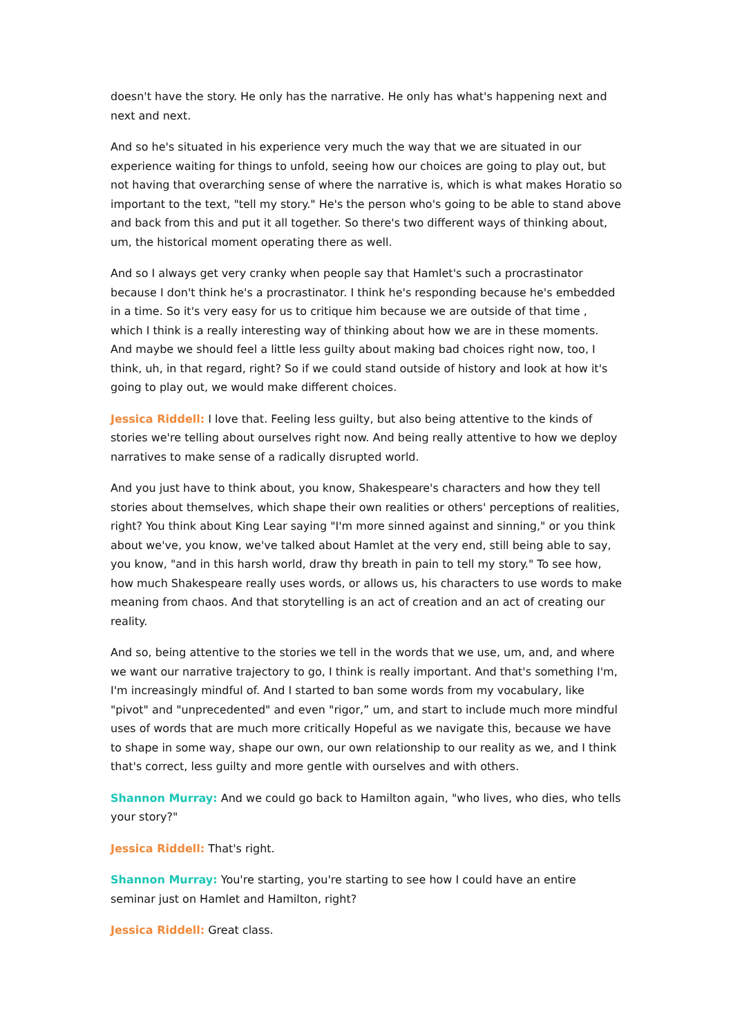doesn't have the story. He only has the narrative. He only has what's happening next and next and next.
And so he's situated in his experience very much the way that we are situated in our experience waiting for things to unfold, seeing how our choices are going to play out, but not having that overarching sense of where the narrative is, which is what makes Horatio so important to the text, "tell my story." He's the person who's going to be able to stand above and back from this and put it all together. So there's two different ways of thinking about, um, the historical moment operating there as well.
And so I always get very cranky when people say that Hamlet's such a procrastinator because I don't think he's a procrastinator. I think he's responding because he's embedded in a time. So it's very easy for us to critique him because we are outside of that time , which I think is a really interesting way of thinking about how we are in these moments. And maybe we should feel a little less guilty about making bad choices right now, too, I think, uh, in that regard, right? So if we could stand outside of history and look at how it's going to play out, we would make different choices.
Jessica Riddell: I love that. Feeling less guilty, but also being attentive to the kinds of stories we're telling about ourselves right now. And being really attentive to how we deploy narratives to make sense of a radically disrupted world.
And you just have to think about, you know, Shakespeare's characters and how they tell stories about themselves, which shape their own realities or others' perceptions of realities, right? You think about King Lear saying "I'm more sinned against and sinning," or you think about we've, you know, we've talked about Hamlet at the very end, still being able to say, you know, "and in this harsh world, draw thy breath in pain to tell my story." To see how, how much Shakespeare really uses words, or allows us, his characters to use words to make meaning from chaos. And that storytelling is an act of creation and an act of creating our reality.
And so, being attentive to the stories we tell in the words that we use, um, and, and where we want our narrative trajectory to go, I think is really important. And that's something I'm, I'm increasingly mindful of. And I started to ban some words from my vocabulary, like "pivot" and "unprecedented" and even "rigor,” um, and start to include much more mindful uses of words that are much more critically Hopeful as we navigate this, because we have to shape in some way, shape our own, our own relationship to our reality as we, and I think that's correct, less guilty and more gentle with ourselves and with others.
Shannon Murray: And we could go back to Hamilton again, "who lives, who dies, who tells your story?"
Jessica Riddell: That's right.
Shannon Murray: You're starting, you're starting to see how I could have an entire seminar just on Hamlet and Hamilton, right?
Jessica Riddell: Great class.